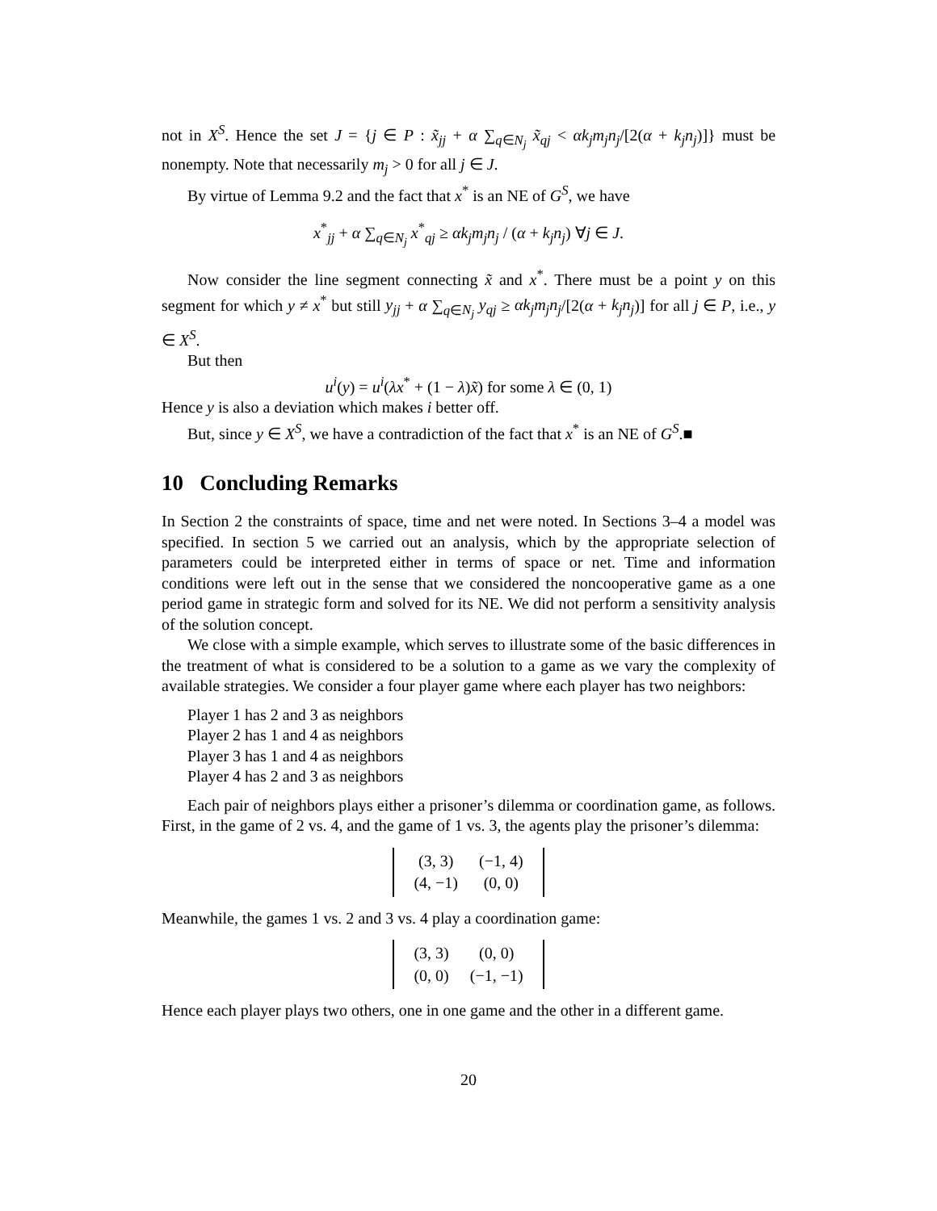not in X<sup>S</sup>. Hence the set J = {j ∈ P : x̃<sub>jj</sub> + α ∑<sub>q∈N<sub>j</sub></sub> x̃<sub>qj</sub> < αk<sub>j</sub>m<sub>j</sub>n<sub>j</sub>/[2(α + k<sub>j</sub>n<sub>j</sub>)]} must be nonempty. Note that necessarily m<sub>j</sub> > 0 for all j ∈ J.
By virtue of Lemma 9.2 and the fact that x<sup>*</sup> is an NE of G<sup>S</sup>, we have
x<sup>*</sup><sub>jj</sub> + α ∑<sub>q∈N<sub>j</sub></sub> x<sup>*</sup><sub>qj</sub> ≥ αk<sub>j</sub>m<sub>j</sub>n<sub>j</sub> / (α + k<sub>j</sub>n<sub>j</sub>) ∀j ∈ J.
Now consider the line segment connecting x̃ and x<sup>*</sup>. There must be a point y on this segment for which y ≠ x<sup>*</sup> but still y<sub>jj</sub> + α ∑<sub>q∈N<sub>j</sub></sub> y<sub>qj</sub> ≥ αk<sub>j</sub>m<sub>j</sub>n<sub>j</sub>/[2(α + k<sub>j</sub>n<sub>j</sub>)] for all j ∈ P, i.e., y ∈ X<sup>S</sup>.
But then
u<sup>i</sup>(y) = u<sup>i</sup>(λx<sup>*</sup> + (1 − λ)x̃) for some λ ∈ (0, 1)
Hence y is also a deviation which makes i better off.
But, since y ∈ X<sup>S</sup>, we have a contradiction of the fact that x<sup>*</sup> is an NE of G<sup>S</sup>.■
10 Concluding Remarks
In Section 2 the constraints of space, time and net were noted. In Sections 3–4 a model was specified. In section 5 we carried out an analysis, which by the appropriate selection of parameters could be interpreted either in terms of space or net. Time and information conditions were left out in the sense that we considered the noncooperative game as a one period game in strategic form and solved for its NE. We did not perform a sensitivity analysis of the solution concept.
We close with a simple example, which serves to illustrate some of the basic differences in the treatment of what is considered to be a solution to a game as we vary the complexity of available strategies. We consider a four player game where each player has two neighbors:
Player 1 has 2 and 3 as neighbors
Player 2 has 1 and 4 as neighbors
Player 3 has 1 and 4 as neighbors
Player 4 has 2 and 3 as neighbors
Each pair of neighbors plays either a prisoner’s dilemma or coordination game, as follows. First, in the game of 2 vs. 4, and the game of 1 vs. 3, the agents play the prisoner’s dilemma:
| (3, 3) | (−1, 4) |
| (4, −1) | (0, 0) |
Meanwhile, the games 1 vs. 2 and 3 vs. 4 play a coordination game:
| (3, 3) | (0, 0) |
| (0, 0) | (−1, −1) |
Hence each player plays two others, one in one game and the other in a different game.
20